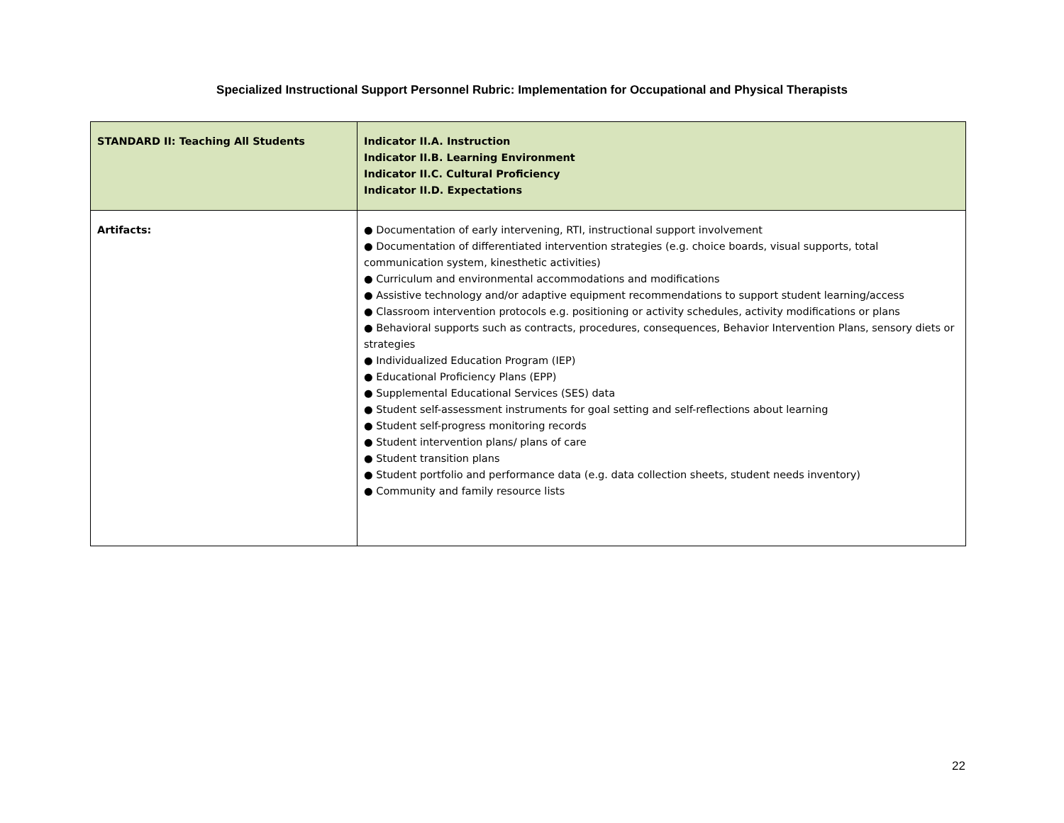Specialized Instructional Support Personnel Rubric: Implementation for Occupational and Physical Therapists
| STANDARD II: Teaching All Students | Indicator II.A. Instruction Indicator II.B. Learning Environment Indicator II.C. Cultural Proficiency Indicator II.D. Expectations |
| Artifacts: | ● Documentation of early intervening, RTI, instructional support involvement ● Documentation of differentiated intervention strategies (e.g. choice boards, visual supports, total communication system, kinesthetic activities) ● Curriculum and environmental accommodations and modifications ● Assistive technology and/or adaptive equipment recommendations to support student learning/access ● Classroom intervention protocols e.g. positioning or activity schedules, activity modifications or plans ● Behavioral supports such as contracts, procedures, consequences, Behavior Intervention Plans, sensory diets or strategies ● Individualized Education Program (IEP) ● Educational Proficiency Plans (EPP) ● Supplemental Educational Services (SES) data ● Student self-assessment instruments for goal setting and self-reflections about learning ● Student self-progress monitoring records ● Student intervention plans/ plans of care ● Student transition plans ● Student portfolio and performance data (e.g. data collection sheets, student needs inventory) ● Community and family resource lists |
22